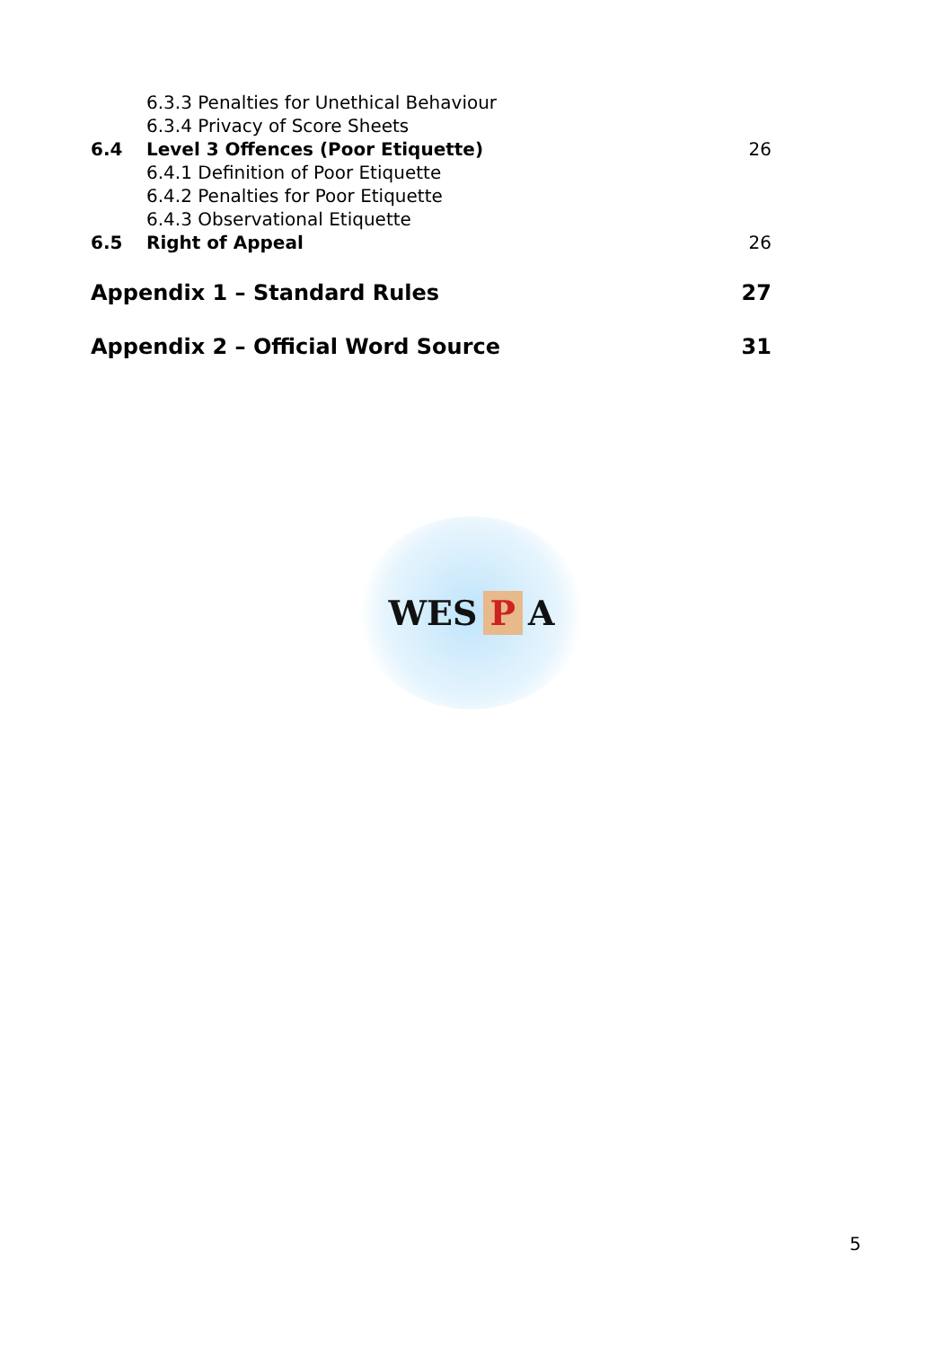6.3.3 Penalties for Unethical Behaviour
6.3.4 Privacy of Score Sheets
6.4 Level 3 Offences (Poor Etiquette)
26
6.4.1 Definition of Poor Etiquette
6.4.2 Penalties for Poor Etiquette
6.4.3 Observational Etiquette
6.5 Right of Appeal 26
Appendix 1 – Standard Rules 27
Appendix 2 – Official Word Source
31
WES P A
5